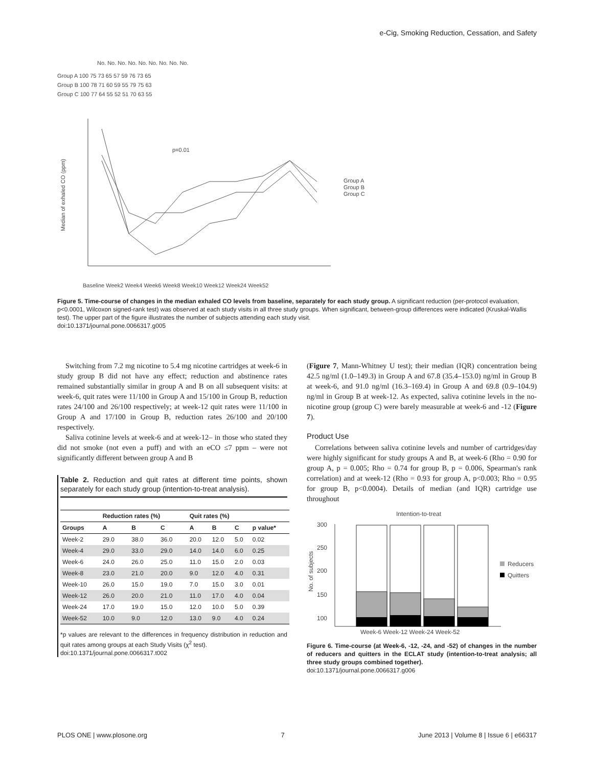e-Cig, Smoking Reduction, Cessation, and Safety
No. No. No. No. No. No. No. No. No.
Group A 100 75 73 65 57 59 76 73 65
Group B 100 78 71 60 59 55 79 75 63
Group C 100 77 64 55 52 51 70 63 55
Median of exhaled CO (ppm)
p=0.01
Baseline Week2 Week4 Week6 Week8 Week10 Week12 Week24 Week52
Group A
Group B
Group C
Figure 5. Time-course of changes in the median exhaled CO levels from baseline, separately for each study group. A significant reduction (per-protocol evaluation, p<0.0001, Wilcoxon signed-rank test) was observed at each study visits in all three study groups. When significant, between-group differences were indicated (Kruskal-Wallis test). The upper part of the figure illustrates the number of subjects attending each study visit.
doi:10.1371/journal.pone.0066317.g005
Switching from 7.2 mg nicotine to 5.4 mg nicotine cartridges at week-6 in study group B did not have any effect; reduction and abstinence rates remained substantially similar in group A and B on all subsequent visits: at week-6, quit rates were 11/100 in Group A and 15/100 in Group B, reduction rates 24/100 and 26/100 respectively; at week-12 quit rates were 11/100 in Group A and 17/100 in Group B, reduction rates 26/100 and 20/100 respectively.
Saliva cotinine levels at week-6 and at week-12– in those who stated they did not smoke (not even a puff) and with an eCO ≤7 ppm – were not significantly different between group A and B
Table 2. Reduction and quit rates at different time points, shown separately for each study group (intention-to-treat analysis).
| | Reduction rates (%) | | | Quit rates (%) | | | |
| --- | --- | --- | --- | --- | --- | --- | --- |
| Groups | A | B | C | A | B | C | p value* |
| Week-2 | 29.0 | 38.0 | 36.0 | 20.0 | 12.0 | 5.0 | 0.02 |
| Week-4 | 29.0 | 33.0 | 29.0 | 14.0 | 14.0 | 6.0 | 0.25 |
| Week-6 | 24.0 | 26.0 | 25.0 | 11.0 | 15.0 | 2.0 | 0.03 |
| Week-8 | 23.0 | 21.0 | 20.0 | 9.0 | 12.0 | 4.0 | 0.31 |
| Week-10 | 26.0 | 15.0 | 19.0 | 7.0 | 15.0 | 3.0 | 0.01 |
| Week-12 | 26.0 | 20.0 | 21.0 | 11.0 | 17.0 | 4.0 | 0.04 |
| Week-24 | 17.0 | 19.0 | 15.0 | 12.0 | 10.0 | 5.0 | 0.39 |
| Week-52 | 10.0 | 9.0 | 12.0 | 13.0 | 9.0 | 4.0 | 0.24 |
*p values are relevant to the differences in frequency distribution in reduction and quit rates among groups at each Study Visits (χ<sup>2</sup> test).
doi:10.1371/journal.pone.0066317.t002
(Figure 7, Mann-Whitney U test); their median (IQR) concentration being 42.5 ng/ml (1.0–149.3) in Group A and 67.8 (35.4–153.0) ng/ml in Group B at week-6, and 91.0 ng/ml (16.3–169.4) in Group A and 69.8 (0.9–104.9) ng/ml in Group B at week-12. As expected, saliva cotinine levels in the no-nicotine group (group C) were barely measurable at week-6 and -12 (Figure 7).
Product Use
Correlations between saliva cotinine levels and number of cartridges/day were highly significant for study groups A and B, at week-6 (Rho = 0.90 for group A, p = 0.005; Rho = 0.74 for group B, p = 0.006, Spearman's rank correlation) and at week-12 (Rho = 0.93 for group A, p<0.003; Rho = 0.95 for group B, p<0.0004). Details of median (and IQR) cartridge use throughout
Intention-to-treat
No. of subjects
300
250
200
150
100
Reducers
Quitters
Week-6 Week-12 Week-24 Week-52
Figure 6. Time-course (at Week-6, -12, -24, and -52) of changes in the number of reducers and quitters in the ECLAT study (intention-to-treat analysis; all three study groups combined together).
doi:10.1371/journal.pone.0066317.g006
PLOS ONE | www.plosone.org 7 June 2013 | Volume 8 | Issue 6 | e66317